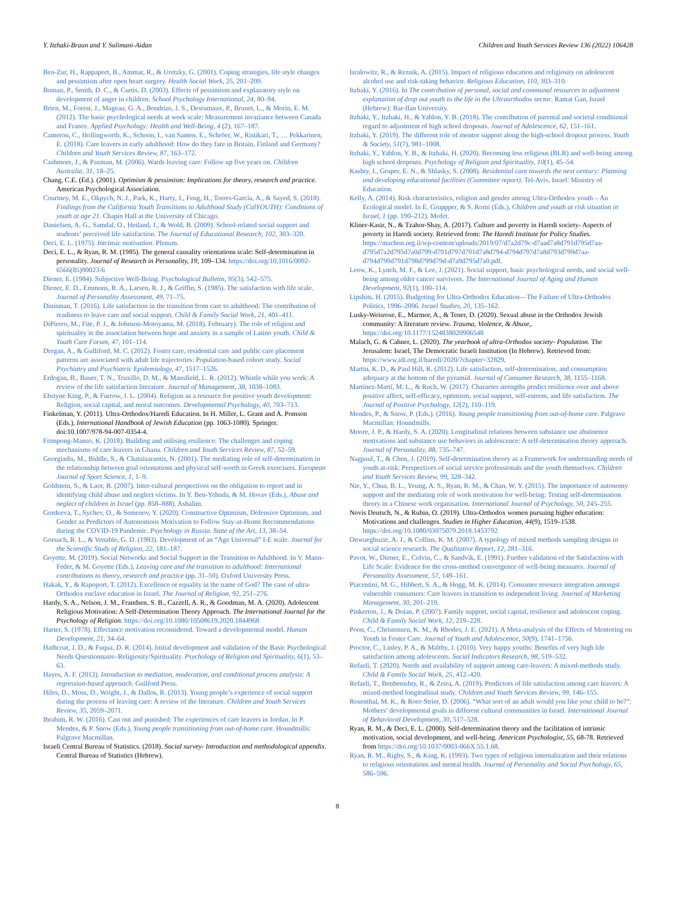Y. Itzhaki-Braun and Y. Sulimani-Aidan Children and Youth Services Review 136 (2022) 106428
Ben-Zur, H., Rappaport, B., Ammar, R., & Uretzky, G. (2001). Coping strategies, life style changes and pessimism after open heart surgery. Health Social Work, 25, 201–209.
Boman, P., Smith, D. C., & Curtis, D. (2003). Effects of pessimism and explanatory style on development of anger in children. School Psychology International, 24, 80–94.
Brien, M., Forest, J., Mageau, G. A., Boudrias, J. S., Desrumaux, P., Brunet, L., & Morin, E. M. (2012). The basic psychological needs at work scale: Measurement invariance between Canada and France. Applied Psychology: Health and Well-Being, 4 (2), 167–187.
Cameron, C., Hollingworth, K., Schoon, I., van Santen, E., Schröer, W., Ristikari, T., … Pekkarinen, E. (2018). Care leavers in early adulthood: How do they fare in Britain, Finland and Germany? Children and Youth Services Review, 87, 163–172.
Cashmore, J., & Paxman, M. (2006). Wards leaving care: Follow up five years on. Children Australia, 31, 18–25.
Chang, C.E. (Ed.). (2001). Optimism & pessimism: Implications for theory, research and practice. American Psychological Association.
Courtney, M. E., Okpych, N. J., Park, K., Harty, J., Feng, H., Torres-García, A., & Sayed, S. (2018). Findings from the California Youth Transitions to Adulthood Study (CalYOUTH): Conditions of youth at age 21. Chapin Hall at the University of Chicago.
Danielsen, A. G., Samdal, O., Hetland, J., & Wold, B. (2009). School-related social support and students’ perceived life satisfaction. The Journal of Educational Research, 102, 303–320.
Deci, E. L. (1975). Intrinsic motivation. Plenum.
Deci, E. L., & Ryan, R. M. (1985). The general causality orientations scale: Self-determination in personality. Journal of Research in Personality, 19, 109–134. https://doi.org/10.1016/0092-6566(85)90023-6
Diener, E. (1984). Subjective Well-Being. Psychological Bulletin, 95(3), 542–575.
Diener, E. D., Emmons, R. A., Larsen, R. J., & Griffin, S. (1985). The satisfaction with life scale. Journal of Personality Assessment, 49, 71–75.
Dinisman, T. (2016). Life satisfaction in the transition from care to adulthood: The contribution of readiness to leave care and social support. Child & Family Social Work, 21, 401–411.
DiPierro, M., Fite, P. J., & Johnson-Motoyama, M. (2018). February). The role of religion and spirituality in the association between hope and anxiety in a sample of Latino youth. Child & Youth Care Forum, 47, 101–114.
Dregan, A., & Gulliford, M. C. (2012). Foster care, residential care and public care placement patterns are associated with adult life trajectories: Population-based cohort study. Social Psychiatry and Psychiatric Epidemiology, 47, 1517–1526.
Erdogan, B., Bauer, T. N., Truxillo, D. M., & Mansfield, L. R. (2012). Whistle while you work: A review of the life satisfaction literature. Journal of Management, 38, 1038–1083.
Ebstyne King, P., & Furrow, J. L. (2004). Religion as a resource for positive youth development: Religion, social capital, and moral outcomes. Developmental Psychology, 40, 703–713.
Finkelman, Y. (2011). Ultra-Orthodox/Haredi Education. In H. Miller, L. Grant and A. Pomson (Eds.), International Handbook of Jewish Education (pp. 1063-1080). Springer. doi:10.1007/978-94-007-0354-4.
Frimpong-Manso, K. (2018). Building and utilising resilience: The challenges and coping mechanisms of care leavers in Ghana. Children and Youth Services Review, 87, 52–59.
Georgiadis, M., Biddle, S., & Chatzisarantis, N. (2001). The mediating role of self-determination in the relationship between goal orientations and physical self-worth in Greek exercisers. European Journal of Sport Science, 1, 1–9.
Goldstein, S., & Laor, R. (2007). Inter-cultural perspectives on the obligation to report and in identifying child abuse and neglect victims. In Y. Ben-Yehuda, & M. Hovav (Eds.), Abuse and neglect of children in Israel (pp. 858–888). Ashalim.
Gordeeva, T., Sychev, O., & Semenov, Y. (2020). Constructive Optimism, Defensive Optimism, and Gender as Predictors of Autonomous Motivation to Follow Stay-at-Home Recommendations during the COVID-19 Pandemic. Psychology in Russia. State of the Art, 13, 38–54.
Gorsuch, R. L., & Venable, G. D. (1983). Development of an “Age Universal” I-E scale. Journal for the Scientific Study of Religion, 22, 181–187.
Goyette, M. (2019). Social Networks and Social Support in the Transition to Adulthood. In V. Mann-Feder, & M. Goyette (Eds.), Leaving care and the transition to adulthood: International contributions to theory, research and practice (pp. 31–50). Oxford University Press.
Hakak, Y., & Rapoport, T. (2012). Excellence or equality in the name of God? The case of ultra-Orthodox enclave education in Israel. The Journal of Religion, 92, 251–276.
Hardy, S. A., Nelson, J. M., Frandsen, S. B., Cazzell, A. R., & Goodman, M. A. (2020). Adolescent Religious Motivation: A Self-Determination Theory Approach. The International Journal for the Psychology of Religion. https://doi.org/10.1080/10508619.2020.1844968
Harter, S. (1978). Effectance motivation reconsidered. Toward a developmental model. Human Development, 21, 34–64.
Hathcoat, J. D., & Fuqua, D. R. (2014). Initial development and validation of the Basic Psychological Needs Questionnaire–Religiosity/Spirituality. Psychology of Religion and Spirituality, 6(1), 53–63.
Hayes, A. F. (2013). Introduction to mediation, moderation, and conditional process analysis: A regression-based approach. Guilford Press.
Hiles, D., Moss, D., Wright, J., & Dallos, R. (2013). Young people’s experience of social support during the process of leaving care: A review of the literature. Children and Youth Services Review, 35, 2059–2071.
Ibrahim, R. W. (2016). Cast out and punished: The experiences of care leavers in Jordan. In P. Mendes, & P. Snow (Eds.), Young people transitioning from out-of-home care. Houndmills: Palgrave Macmillan.
Israeli Central Bureau of Statistics. (2018). Social survey- Introduction and methodological appendix. Central Bureau of Statistics (Hebrew).
Isralowitz, R., & Reznik, A. (2015). Impact of religious education and religiosity on adolescent alcohol use and risk-taking behavior. Religious Education, 110, 303–310.
Itzhaki, Y. (2016). In The contribution of personal, social and communal resources to adjustment explanation of drop out youth to the life in the Ultraorthodox sector. Ramat Gan, Israel (Hebrew): Bar-Ilan University.
Itzhaki, Y., Itzhaki, H., & Yablon, Y. B. (2018). The contribution of parental and societal conditional regard to adjustment of high school dropouts. Journal of Adolescence, 62, 151–161.
Itzhaki, Y. (2019). The different role of mentor support along the high-school dropout process. Youth & Society, 51(7), 981–1008.
Itzhaki, Y., Yablon, Y. B., & Itzhaki, H. (2020). Becoming less religious (BLR) and well-being among high school dropouts. Psychology of Religion and Spirituality, 10(1), 45–54.
Kashty, I., Gruper, E. N., & Shlasky, S. (2008). Residential care towards the next century: Planning and developing educational facilities (Committee report). Tel-Aviv, Israel: Ministry of Education.
Kelly, A. (2014). Risk characteristics, religion and gender among Ultra-Orthodox youth – An Ecological model. In E. Gruppper, & S. Romi (Eds.), Children and youth at risk situation in Israel, 1 (pp. 190–212). Mofet.
Kliner-Kasir, N., & Tzahor-Shay, A. (2017). Culture and poverty in Haredi society- Aspects of poverty in Haredi society. Retrieved from: The Haredi Institute for Policy Studies. https://machon.org.il/wp-content/uploads/2019/07/d7a2d79c-d7aad7a8d791d795d7aa-d795d7a2d795d7a0d799-d791d797d791d7a8d794-d794d797d7a8d793d799d7aa-d794d799d791d798d799d79d-d7a9d795d7a0.pdf.
Leow, K., Lynch, M. F., & Lee, J. (2021). Social support, basic psychological needs, and social well-being among older cancer survivors. The International Journal of Aging and Human Development, 92(1), 100–114.
Lipshits, H. (2015). Budgeting for Ultra-Orthodox Education—The Failure of Ultra-Orthodox Politics, 1996–2006. Israel Studies, 20, 135–162.
Lusky-Weisrose, E., Marmor, A., & Tener, D. (2020). Sexual abuse in the Orthodox Jewish community: A literature review. Trauma, Violence, & Abuse,. https://doi.org/10.1177/1524838020906548
Malach, G. & Cahner, L. (2020). The yearbook of ultra-Orthodox society- Population. The Jerusalem: Israel, The Democratic Israeli Institution (In Hebrew). Retrieved from: https://www.idi.org.il/haredi/2020/?chapter=32829.
Martin, K. D., & Paul Hill, R. (2012). Life satisfaction, self-determination, and consumption adequacy at the bottom of the pyramid. Journal of Consumer Research, 38, 1155–1168.
Martínez-Martí, M. L., & Ruch, W. (2017). Character strengths predict resilience over and above positive affect, self-efficacy, optimism, social support, self-esteem, and life satisfaction. The Journal of Positive Psychology, 12(2), 110–119.
Mendes, P., & Snow, P. (Eds.). (2016). Young people transitioning from out-of-home care. Palgrave Macmillan: Houndmills.
Moore, J. P., & Hardy, S. A. (2020). Longitudinal relations between substance use abstinence motivations and substance use behaviors in adolescence: A self-determination theory approach. Journal of Personality, 88, 735–747.
Nagpaul, T., & Chen, J. (2019). Self-determination theory as a Framework for understanding needs of youth at-risk: Perspectives of social service professionals and the youth themselves. Children and Youth Services Review, 99, 328–342.
Nie, Y., Chua, B. L., Yeung, A. S., Ryan, R. M., & Chan, W. Y. (2015). The importance of autonomy support and the mediating role of work motivation for well-being: Testing self-determination theory in a Chinese work organisation. International Journal of Psychology, 50, 245–255.
Novis Deutsch, N., & Rubin, O. (2019). Ultra-Orthodox women pursuing higher education: Motivations and challenges. Studies in Higher Education, 44(9), 1519–1538. https://doi.org/10.1080/03075079.2018.1453792
Onwuegbuzie, A. J., & Collins, K. M. (2007). A typology of mixed methods sampling designs in social science research. The Qualitative Report, 12, 281–316.
Pavot, W., Diener, E., Colvin, C., & Sandvik, E. (1991). Further validation of the Satisfaction with Life Scale: Evidence for the cross-method convergence of well-being measures. Journal of Personality Assessment, 57, 149–161.
Piacentini, M. G., Hibbert, S. A., & Hogg, M. K. (2014). Consumer resource integration amongst vulnerable consumers: Care leavers in transition to independent living. Journal of Marketing Management, 30, 201–219.
Pinkerton, J., & Dolan, P. (2007). Family support, social capital, resilience and adolescent coping. Child & Family Social Work, 12, 219–228.
Poon, C., Christensen, K. M., & Rhodes, J. E. (2021). A Meta-analysis of the Effects of Mentoring on Youth in Foster Care. Journal of Youth and Adolescence, 50(9), 1741–1756.
Proctor, C., Linley, P. A., & Maltby, J. (2010). Very happy youths: Benefits of very high life satisfaction among adolescents. Social Indicators Research, 98, 519–532.
Refaeli, T. (2020). Needs and availability of support among care-leavers: A mixed-methods study. Child & Family Social Work, 25, 412–420.
Refaeli, T., Benbenishty, R., & Zeira, A. (2019). Predictors of life satisfaction among care leavers: A mixed-method longitudinal study. Children and Youth Services Review, 99, 146–155.
Rosenthal, M. K., & Roer-Strier, D. (2006). “What sort of an adult would you like your child to be?”: Mothers’ developmental goals in different cultural communities in Israel. International Journal of Behavioral Development, 30, 517–528.
Ryan, R. M., & Deci, E. L. (2000). Self-determination theory and the facilitation of intrinsic motivation, social development, and well-being. American Psychologist, 55, 68-78. Retrieved from https://doi.org/10.1037/0003-066X.55.1.68.
Ryan, R. M., Rigby, S., & King, K. (1993). Two types of religious internalization and their relations to religious orientations and mental health. Journal of Personality and Social Psychology, 65, 586–596.
8